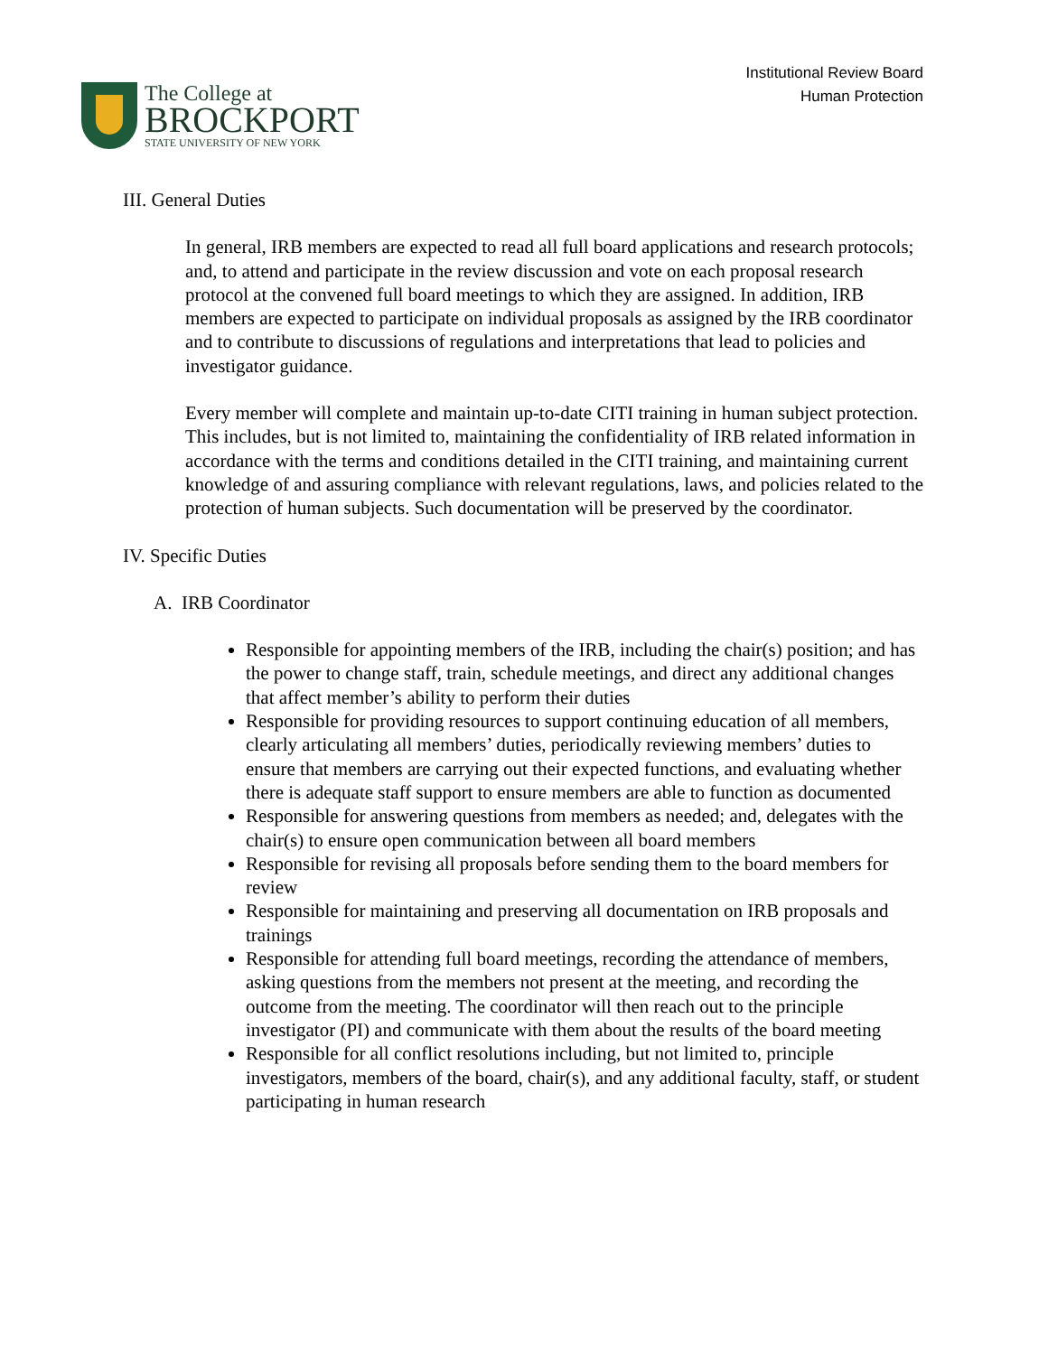The College at
BROCKPORT
STATE UNIVERSITY OF NEW YORK
Institutional Review Board
Human Protection
III. General Duties
In general, IRB members are expected to read all full board applications and research protocols; and, to attend and participate in the review discussion and vote on each proposal research protocol at the convened full board meetings to which they are assigned. In addition, IRB members are expected to participate on individual proposals as assigned by the IRB coordinator and to contribute to discussions of regulations and interpretations that lead to policies and investigator guidance.
Every member will complete and maintain up-to-date CITI training in human subject protection. This includes, but is not limited to, maintaining the confidentiality of IRB related information in accordance with the terms and conditions detailed in the CITI training, and maintaining current knowledge of and assuring compliance with relevant regulations, laws, and policies related to the protection of human subjects. Such documentation will be preserved by the coordinator.
IV. Specific Duties
A. IRB Coordinator
Responsible for appointing members of the IRB, including the chair(s) position; and has the power to change staff, train, schedule meetings, and direct any additional changes that affect member’s ability to perform their duties
Responsible for providing resources to support continuing education of all members, clearly articulating all members’ duties, periodically reviewing members’ duties to ensure that members are carrying out their expected functions, and evaluating whether there is adequate staff support to ensure members are able to function as documented
Responsible for answering questions from members as needed; and, delegates with the chair(s) to ensure open communication between all board members
Responsible for revising all proposals before sending them to the board members for review
Responsible for maintaining and preserving all documentation on IRB proposals and trainings
Responsible for attending full board meetings, recording the attendance of members, asking questions from the members not present at the meeting, and recording the outcome from the meeting. The coordinator will then reach out to the principle investigator (PI) and communicate with them about the results of the board meeting
Responsible for all conflict resolutions including, but not limited to, principle investigators, members of the board, chair(s), and any additional faculty, staff, or student participating in human research